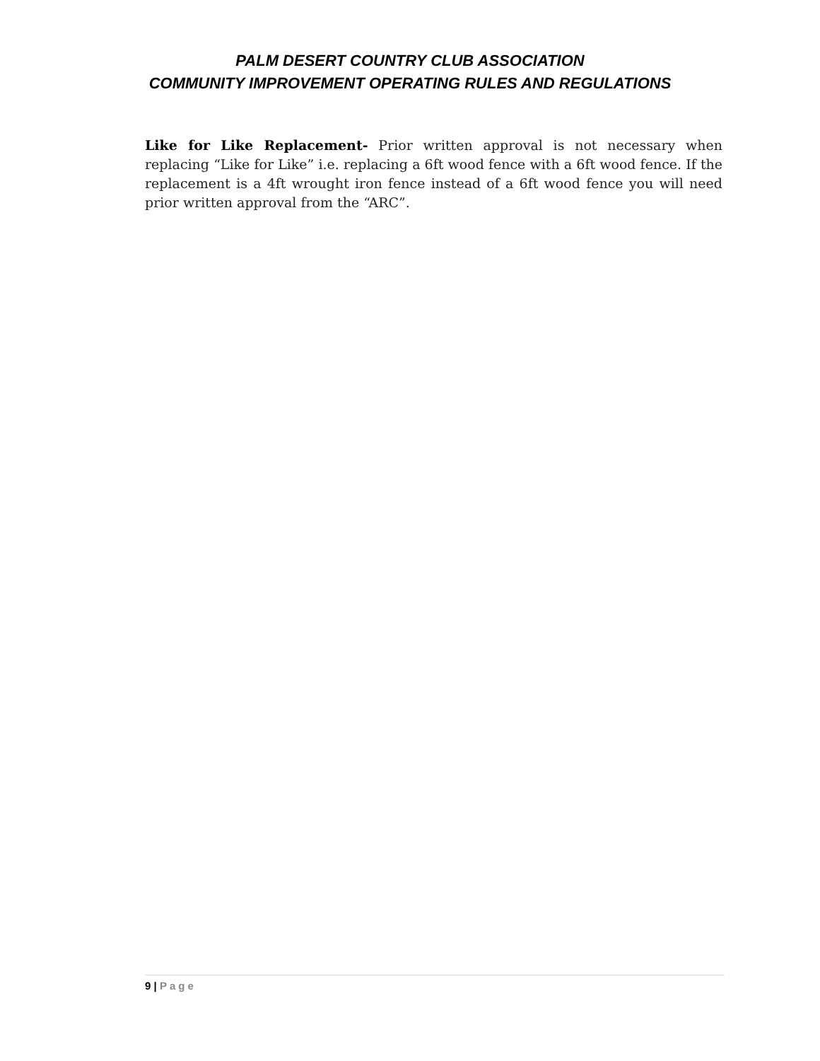PALM DESERT COUNTRY CLUB ASSOCIATION
COMMUNITY IMPROVEMENT OPERATING RULES AND REGULATIONS
Like for Like Replacement- Prior written approval is not necessary when replacing “Like for Like” i.e. replacing a 6ft wood fence with a 6ft wood fence. If the replacement is a 4ft wrought iron fence instead of a 6ft wood fence you will need prior written approval from the “ARC”.
9 | Page